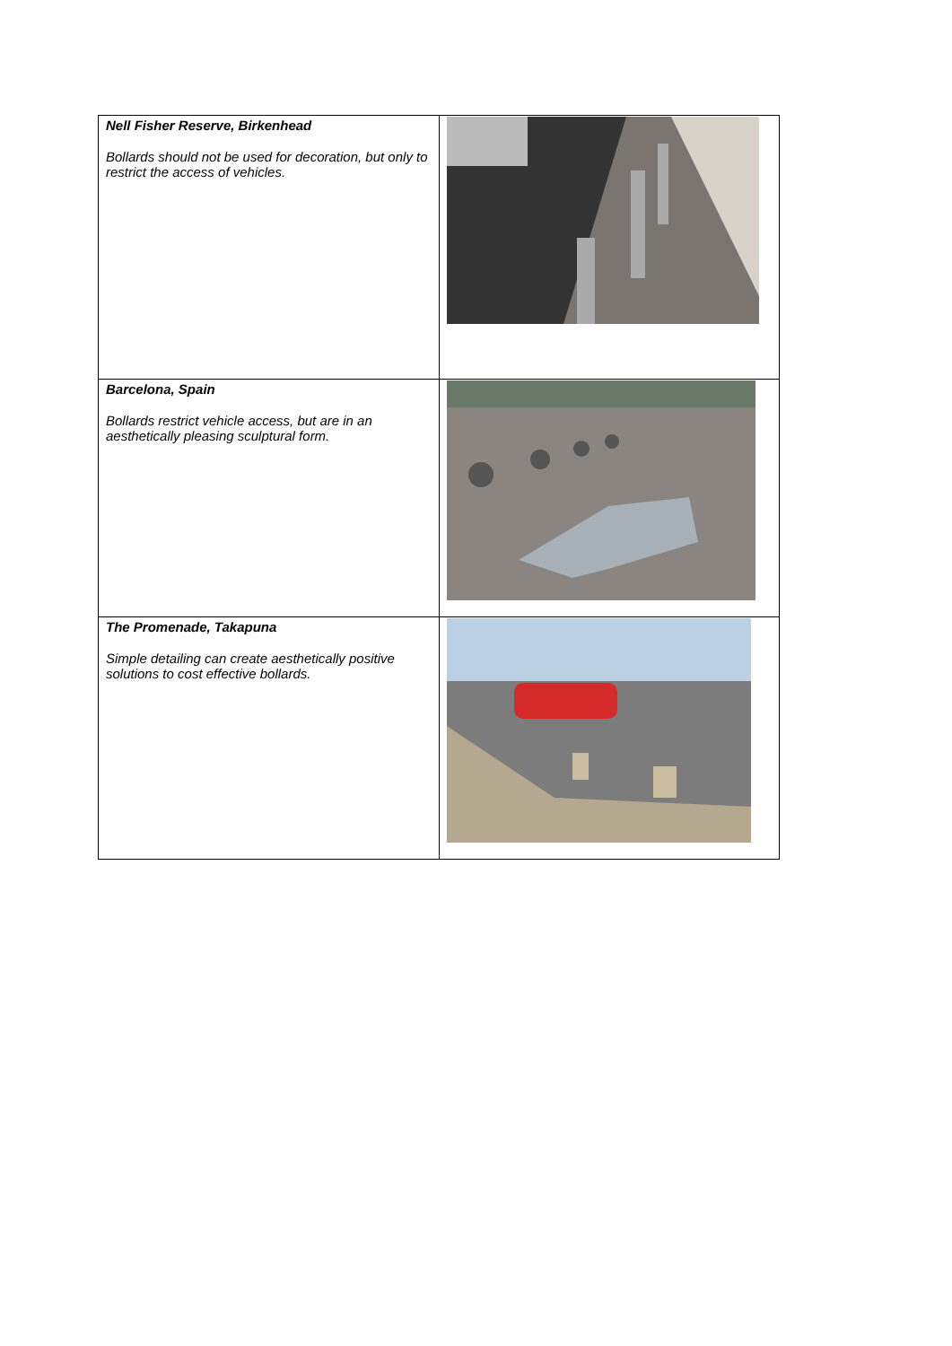| Nell Fisher Reserve, Birkenhead Bollards should not be used for decoration, but only to restrict the access of vehicles. | |
| Barcelona, Spain Bollards restrict vehicle access, but are in an aesthetically pleasing sculptural form. | |
| The Promenade, Takapuna Simple detailing can create aesthetically positive solutions to cost effective bollards. | |